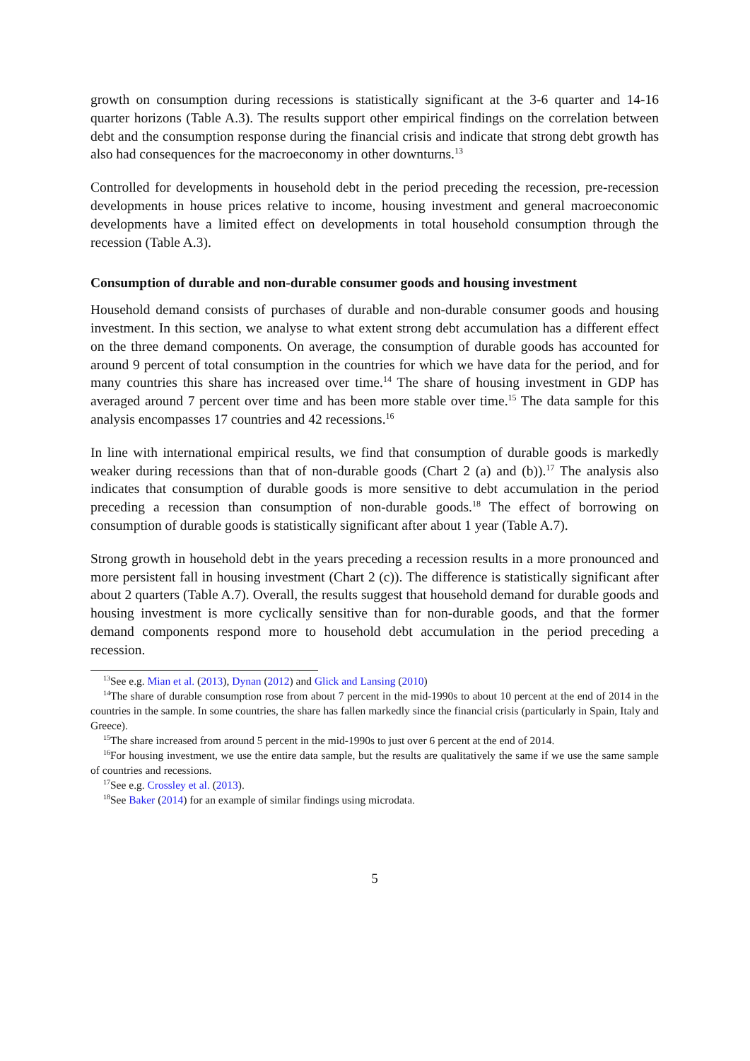growth on consumption during recessions is statistically significant at the 3-6 quarter and 14-16 quarter horizons (Table A.3). The results support other empirical findings on the correlation between debt and the consumption response during the financial crisis and indicate that strong debt growth has also had consequences for the macroeconomy in other downturns.<sup>13</sup>
Controlled for developments in household debt in the period preceding the recession, pre-recession developments in house prices relative to income, housing investment and general macroeconomic developments have a limited effect on developments in total household consumption through the recession (Table A.3).
Consumption of durable and non-durable consumer goods and housing investment
Household demand consists of purchases of durable and non-durable consumer goods and housing investment. In this section, we analyse to what extent strong debt accumulation has a different effect on the three demand components. On average, the consumption of durable goods has accounted for around 9 percent of total consumption in the countries for which we have data for the period, and for many countries this share has increased over time.<sup>14</sup> The share of housing investment in GDP has averaged around 7 percent over time and has been more stable over time.<sup>15</sup> The data sample for this analysis encompasses 17 countries and 42 recessions.<sup>16</sup>
In line with international empirical results, we find that consumption of durable goods is markedly weaker during recessions than that of non-durable goods (Chart 2 (a) and (b)).<sup>17</sup> The analysis also indicates that consumption of durable goods is more sensitive to debt accumulation in the period preceding a recession than consumption of non-durable goods.<sup>18</sup> The effect of borrowing on consumption of durable goods is statistically significant after about 1 year (Table A.7).
Strong growth in household debt in the years preceding a recession results in a more pronounced and more persistent fall in housing investment (Chart 2 (c)). The difference is statistically significant after about 2 quarters (Table A.7). Overall, the results suggest that household demand for durable goods and housing investment is more cyclically sensitive than for non-durable goods, and that the former demand components respond more to household debt accumulation in the period preceding a recession.
<sup>13</sup> See e.g. Mian et al. (2013), Dynan (2012) and Glick and Lansing (2010)
<sup>14</sup> The share of durable consumption rose from about 7 percent in the mid-1990s to about 10 percent at the end of 2014 in the countries in the sample. In some countries, the share has fallen markedly since the financial crisis (particularly in Spain, Italy and Greece).
<sup>15</sup> The share increased from around 5 percent in the mid-1990s to just over 6 percent at the end of 2014.
<sup>16</sup> For housing investment, we use the entire data sample, but the results are qualitatively the same if we use the same sample of countries and recessions.
<sup>17</sup> See e.g. Crossley et al. (2013).
<sup>18</sup> See Baker (2014) for an example of similar findings using microdata.
5